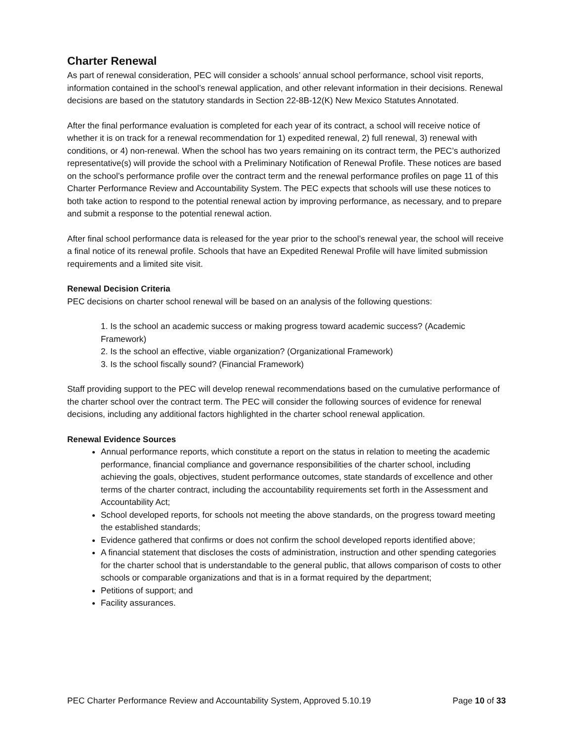Charter Renewal
As part of renewal consideration, PEC will consider a schools’ annual school performance, school visit reports, information contained in the school’s renewal application, and other relevant information in their decisions. Renewal decisions are based on the statutory standards in Section 22-8B-12(K) New Mexico Statutes Annotated.
After the final performance evaluation is completed for each year of its contract, a school will receive notice of whether it is on track for a renewal recommendation for 1) expedited renewal, 2) full renewal, 3) renewal with conditions, or 4) non-renewal. When the school has two years remaining on its contract term, the PEC’s authorized representative(s) will provide the school with a Preliminary Notification of Renewal Profile. These notices are based on the school’s performance profile over the contract term and the renewal performance profiles on page 11 of this Charter Performance Review and Accountability System. The PEC expects that schools will use these notices to both take action to respond to the potential renewal action by improving performance, as necessary, and to prepare and submit a response to the potential renewal action.
After final school performance data is released for the year prior to the school’s renewal year, the school will receive a final notice of its renewal profile. Schools that have an Expedited Renewal Profile will have limited submission requirements and a limited site visit.
Renewal Decision Criteria
PEC decisions on charter school renewal will be based on an analysis of the following questions:
1. Is the school an academic success or making progress toward academic success? (Academic Framework)
2. Is the school an effective, viable organization? (Organizational Framework)
3. Is the school fiscally sound? (Financial Framework)
Staff providing support to the PEC will develop renewal recommendations based on the cumulative performance of the charter school over the contract term. The PEC will consider the following sources of evidence for renewal decisions, including any additional factors highlighted in the charter school renewal application.
Renewal Evidence Sources
Annual performance reports, which constitute a report on the status in relation to meeting the academic performance, financial compliance and governance responsibilities of the charter school, including achieving the goals, objectives, student performance outcomes, state standards of excellence and other terms of the charter contract, including the accountability requirements set forth in the Assessment and Accountability Act;
School developed reports, for schools not meeting the above standards, on the progress toward meeting the established standards;
Evidence gathered that confirms or does not confirm the school developed reports identified above;
A financial statement that discloses the costs of administration, instruction and other spending categories for the charter school that is understandable to the general public, that allows comparison of costs to other schools or comparable organizations and that is in a format required by the department;
Petitions of support; and
Facility assurances.
PEC Charter Performance Review and Accountability System, Approved 5.10.19 Page 10 of 33